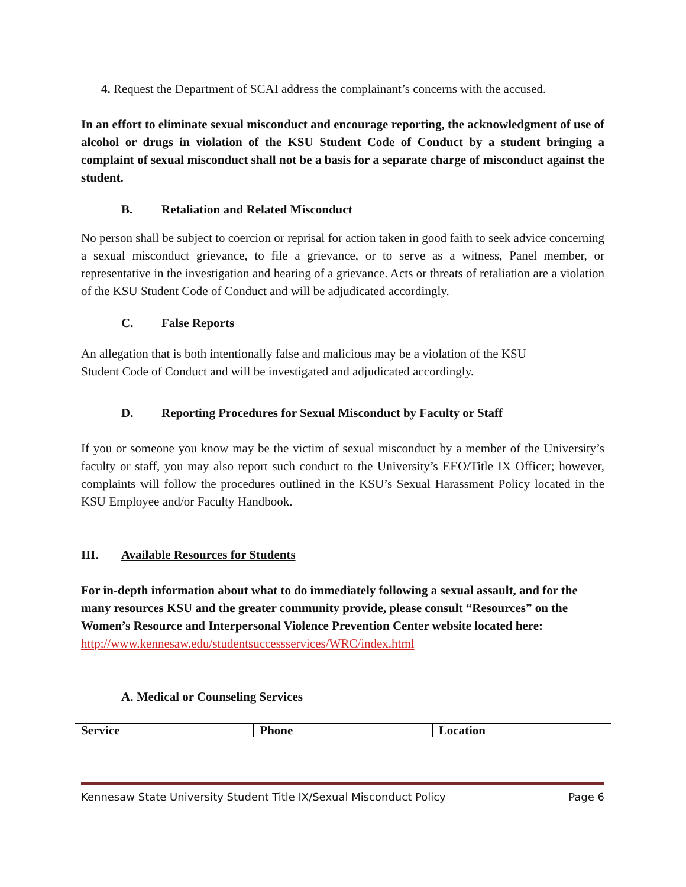4. Request the Department of SCAI address the complainant’s concerns with the accused.
In an effort to eliminate sexual misconduct and encourage reporting, the acknowledgment of use of alcohol or drugs in violation of the KSU Student Code of Conduct by a student bringing a complaint of sexual misconduct shall not be a basis for a separate charge of misconduct against the student.
B. Retaliation and Related Misconduct
No person shall be subject to coercion or reprisal for action taken in good faith to seek advice concerning a sexual misconduct grievance, to file a grievance, or to serve as a witness, Panel member, or representative in the investigation and hearing of a grievance. Acts or threats of retaliation are a violation of the KSU Student Code of Conduct and will be adjudicated accordingly.
C. False Reports
An allegation that is both intentionally false and malicious may be a violation of the KSU
Student Code of Conduct and will be investigated and adjudicated accordingly.
D. Reporting Procedures for Sexual Misconduct by Faculty or Staff
If you or someone you know may be the victim of sexual misconduct by a member of the University’s faculty or staff, you may also report such conduct to the University’s EEO/Title IX Officer; however, complaints will follow the procedures outlined in the KSU’s Sexual Harassment Policy located in the KSU Employee and/or Faculty Handbook.
III. Available Resources for Students
For in-depth information about what to do immediately following a sexual assault, and for the many resources KSU and the greater community provide, please consult “Resources” on the Women’s Resource and Interpersonal Violence Prevention Center website located here: http://www.kennesaw.edu/studentsuccessservices/WRC/index.html
A. Medical or Counseling Services
| Service | Phone | Location |
Kennesaw State University Student Title IX/Sexual Misconduct Policy Page 6